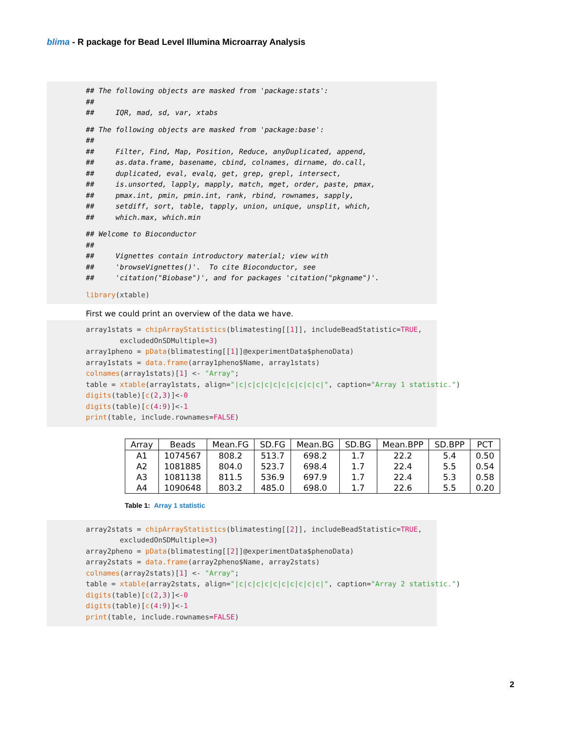blima - R package for Bead Level Illumina Microarray Analysis
## The following objects are masked from 'package:stats': ## ## IQR, mad, sd, var, xtabs
## The following objects are masked from 'package:base': ## ## Filter, Find, Map, Position, Reduce, anyDuplicated, append, ## as.data.frame, basename, cbind, colnames, dirname, do.call, ## duplicated, eval, evalq, get, grep, grepl, intersect, ## is.unsorted, lapply, mapply, match, mget, order, paste, pmax, ## pmax.int, pmin, pmin.int, rank, rbind, rownames, sapply, ## setdiff, sort, table, tapply, union, unique, unsplit, which, ## which.max, which.min
## Welcome to Bioconductor ## ## Vignettes contain introductory material; view with ## 'browseVignettes()'. To cite Bioconductor, see ## 'citation("Biobase")', and for packages 'citation("pkgname")'.
library(xtable)
First we could print an overview of the data we have.
array1stats = chipArrayStatistics(blimatesting[[1]], includeBeadStatistic=TRUE, excludedOnSDMultiple=3) array1pheno = pData(blimatesting[[1]]@experimentData$phenoData) array1stats = data.frame(array1pheno$Name, array1stats) colnames(array1stats)[1] <- "Array"; table = xtable(array1stats, align="|c|c|c|c|c|c|c|c|c|c|", caption="Array 1 statistic.") digits(table)[c(2,3)]<-0 digits(table)[c(4:9)]<-1 print(table, include.rownames=FALSE)
| Array | Beads | Mean.FG | SD.FG | Mean.BG | SD.BG | Mean.BPP | SD.BPP | PCT |
| --- | --- | --- | --- | --- | --- | --- | --- | --- |
| A1 | 1074567 | 808.2 | 513.7 | 698.2 | 1.7 | 22.2 | 5.4 | 0.50 |
| A2 | 1081885 | 804.0 | 523.7 | 698.4 | 1.7 | 22.4 | 5.5 | 0.54 |
| A3 | 1081138 | 811.5 | 536.9 | 697.9 | 1.7 | 22.4 | 5.3 | 0.58 |
| A4 | 1090648 | 803.2 | 485.0 | 698.0 | 1.7 | 22.6 | 5.5 | 0.20 |
Table 1: Array 1 statistic
array2stats = chipArrayStatistics(blimatesting[[2]], includeBeadStatistic=TRUE, excludedOnSDMultiple=3) array2pheno = pData(blimatesting[[2]]@experimentData$phenoData) array2stats = data.frame(array2pheno$Name, array2stats) colnames(array2stats)[1] <- "Array"; table = xtable(array2stats, align="|c|c|c|c|c|c|c|c|c|c|", caption="Array 2 statistic.") digits(table)[c(2,3)]<-0 digits(table)[c(4:9)]<-1 print(table, include.rownames=FALSE)
2